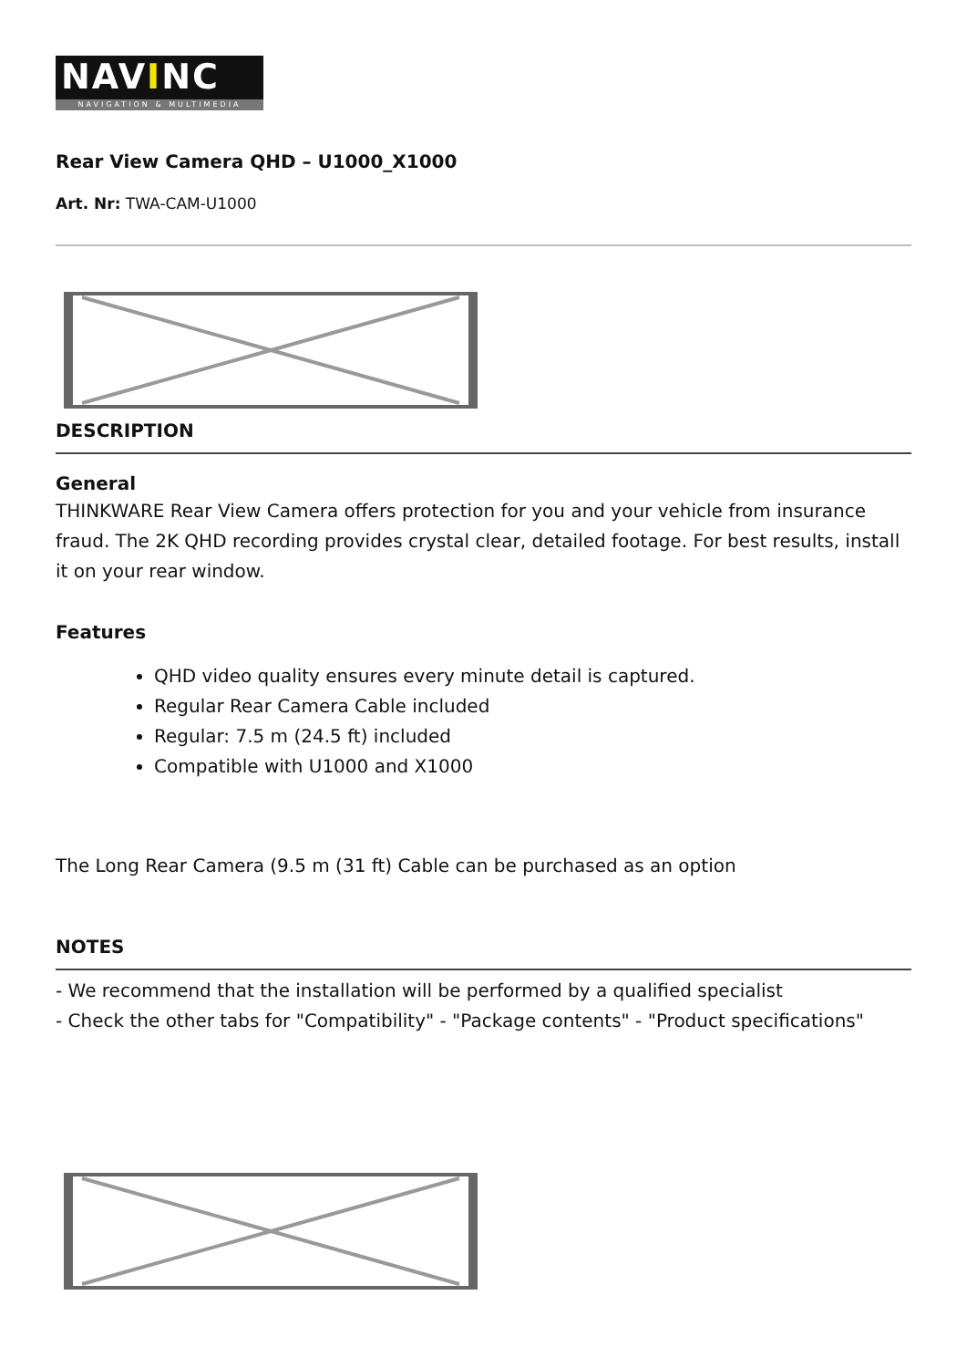NAVINC
NAVIGATION & MULTIMEDIA
Rear View Camera QHD – U1000_X1000
Art. Nr: TWA-CAM-U1000
DESCRIPTION
General
THINKWARE Rear View Camera offers protection for you and your vehicle from insurance fraud. The 2K QHD recording provides crystal clear, detailed footage. For best results, install it on your rear window.
Features
QHD video quality ensures every minute detail is captured.
Regular Rear Camera Cable included
Regular: 7.5 m (24.5 ft) included
Compatible with U1000 and X1000
The Long Rear Camera (9.5 m (31 ft) Cable can be purchased as an option
NOTES
- We recommend that the installation will be performed by a qualified specialist
- Check the other tabs for "Compatibility" - "Package contents" - "Product specifications"